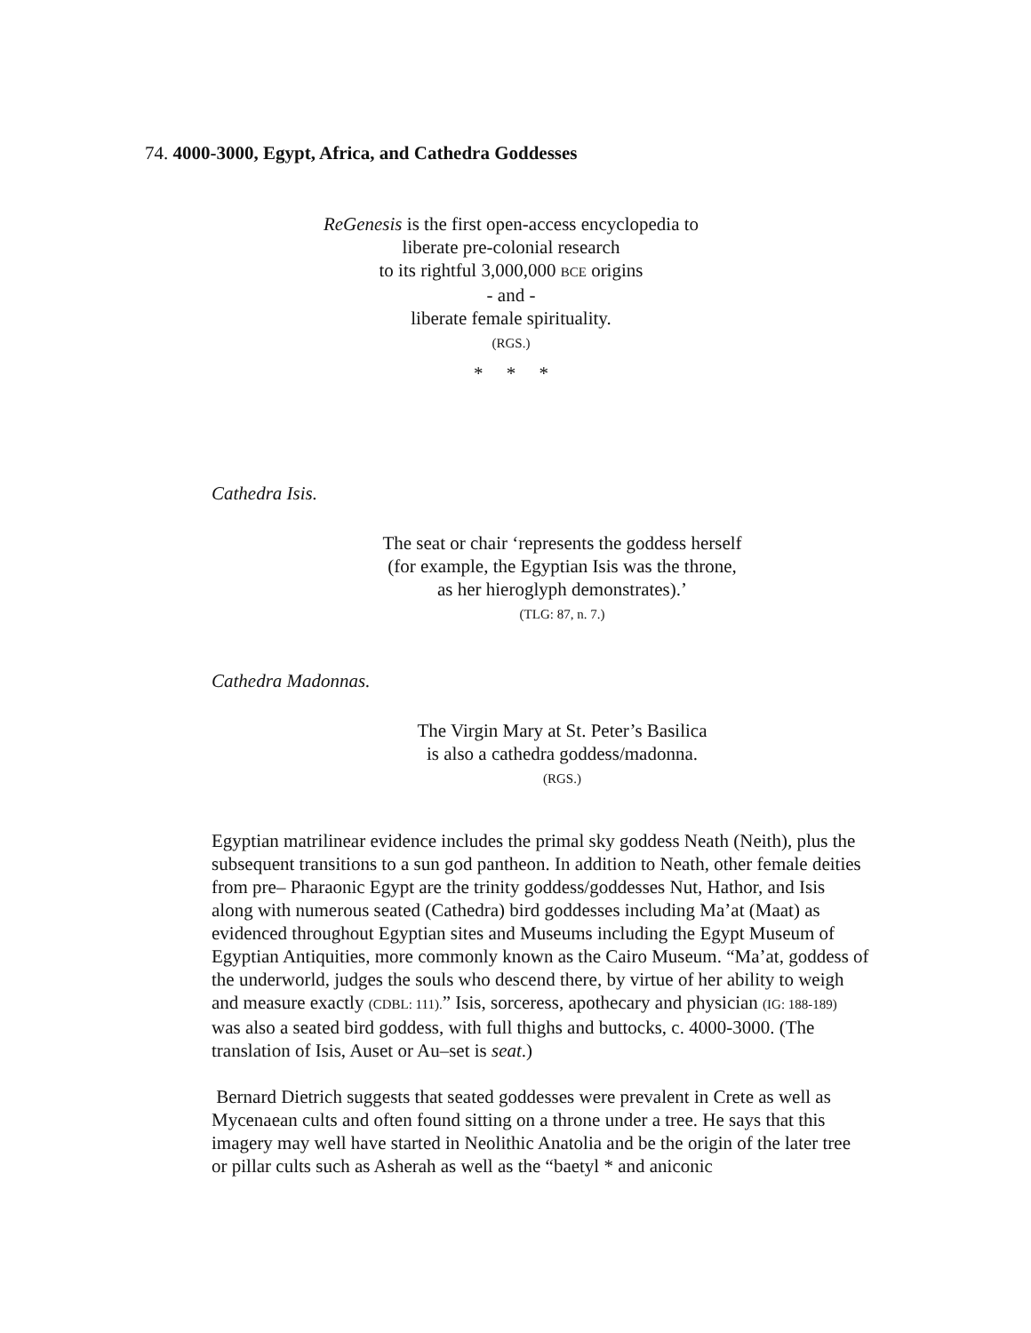74. 4000-3000, Egypt, Africa, and Cathedra Goddesses
ReGenesis is the first open-access encyclopedia to
liberate pre-colonial research
to its rightful 3,000,000 BCE origins
- and -
liberate female spirituality.
(RGS.)
* * *
Cathedra Isis.
The seat or chair ‘represents the goddess herself
(for example, the Egyptian Isis was the throne,
as her hieroglyph demonstrates).’
(TLG: 87, n. 7.)
Cathedra Madonnas.
The Virgin Mary at St. Peter’s Basilica
is also a cathedra goddess/madonna.
(RGS.)
Egyptian matrilinear evidence includes the primal sky goddess Neath (Neith), plus the subsequent transitions to a sun god pantheon. In addition to Neath, other female deities from pre– Pharaonic Egypt are the trinity goddess/goddesses Nut, Hathor, and Isis along with numerous seated (Cathedra) bird goddesses including Ma’at (Maat) as evidenced throughout Egyptian sites and Museums including the Egypt Museum of Egyptian Antiquities, more commonly known as the Cairo Museum. “Ma’at, goddess of the underworld, judges the souls who descend there, by virtue of her ability to weigh and measure exactly (CDBL: 111).” Isis, sorceress, apothecary and physician (IG: 188-189) was also a seated bird goddess, with full thighs and buttocks, c. 4000-3000. (The translation of Isis, Auset or Au–set is seat.)
Bernard Dietrich suggests that seated goddesses were prevalent in Crete as well as Mycenaean cults and often found sitting on a throne under a tree. He says that this imagery may well have started in Neolithic Anatolia and be the origin of the later tree or pillar cults such as Asherah as well as the “baetyl * and aniconic